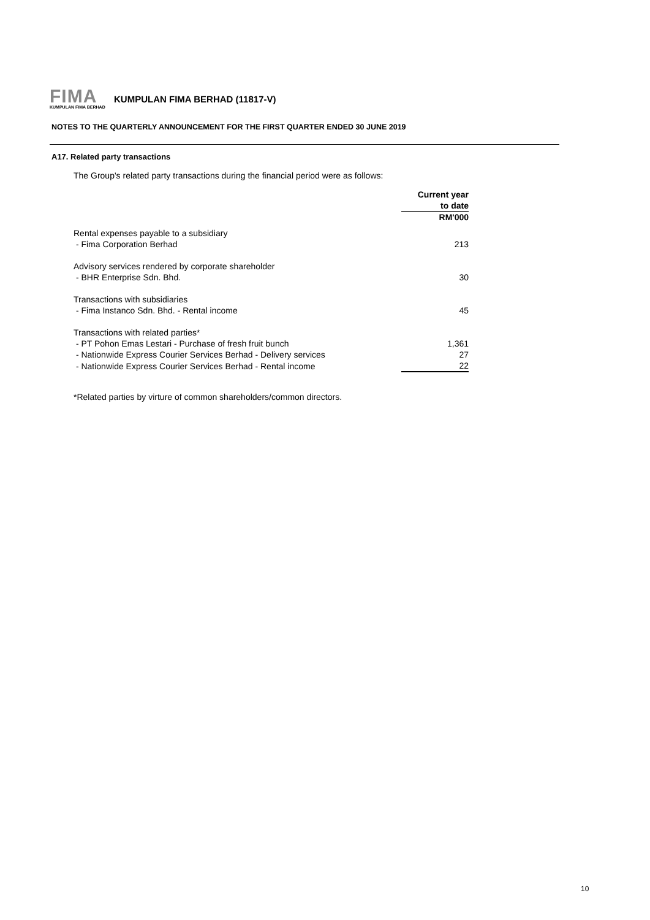FIMA
KUMPULAN FIMA BERHAD
KUMPULAN FIMA BERHAD (11817-V)
NOTES TO THE QUARTERLY ANNOUNCEMENT FOR THE FIRST QUARTER ENDED 30 JUNE 2019
A17. Related party transactions
The Group's related party transactions during the financial period were as follows:
| | Current year |
| | to date |
| | RM'000 |
| Rental expenses payable to a subsidiary | |
| - Fima Corporation Berhad | 213 |
| Advisory services rendered by corporate shareholder | |
| - BHR Enterprise Sdn. Bhd. | 30 |
| Transactions with subsidiaries | |
| - Fima Instanco Sdn. Bhd. - Rental income | 45 |
| Transactions with related parties* | |
| - PT Pohon Emas Lestari - Purchase of fresh fruit bunch | 1,361 |
| - Nationwide Express Courier Services Berhad - Delivery services | 27 |
| - Nationwide Express Courier Services Berhad - Rental income | 22 |
*Related parties by virture of common shareholders/common directors.
10